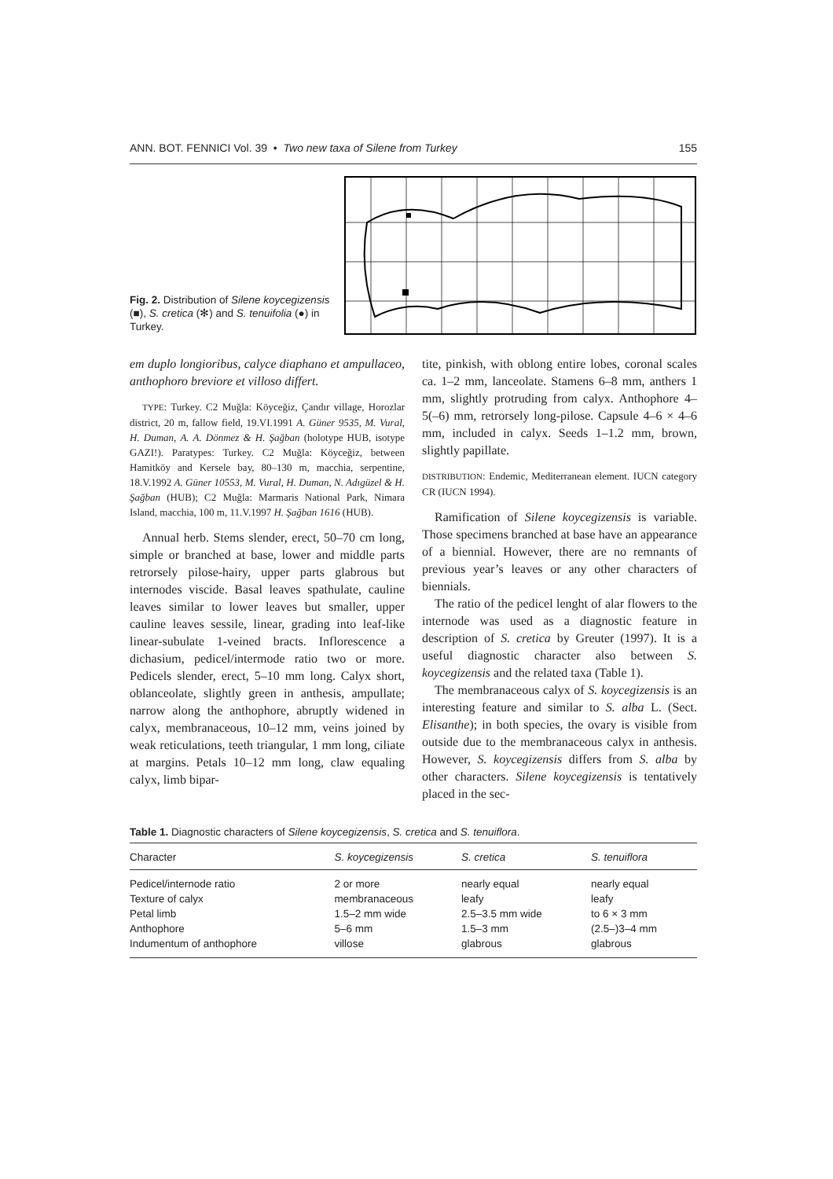ANN. BOT. FENNICI Vol. 39 • Two new taxa of Silene from Turkey 155
Fig. 2. Distribution of Silene koycegizensis (■), S. cretica (✻) and S. tenuifolia (●) in Turkey.
em duplo longioribus, calyce diaphano et ampullaceo, anthophoro breviore et villoso differt.
TYPE: Turkey. C2 Muğla: Köyceğiz, Çandır village, Horozlar district, 20 m, fallow field, 19.VI.1991 A. Güner 9535, M. Vural, H. Duman, A. A. Dönmez & H. Şağban (holotype HUB, isotype GAZI!). Paratypes: Turkey. C2 Muğla: Köyceğiz, between Hamitköy and Kersele bay, 80–130 m, macchia, serpentine, 18.V.1992 A. Güner 10553, M. Vural, H. Duman, N. Adıgüzel & H. Şağban (HUB); C2 Muğla: Marmaris National Park, Nimara Island, macchia, 100 m, 11.V.1997 H. Şağban 1616 (HUB).
Annual herb. Stems slender, erect, 50–70 cm long, simple or branched at base, lower and middle parts retrorsely pilose-hairy, upper parts glabrous but internodes viscide. Basal leaves spathulate, cauline leaves similar to lower leaves but smaller, upper cauline leaves sessile, linear, grading into leaf-like linear-subulate 1-veined bracts. Inflorescence a dichasium, pedicel/intermode ratio two or more. Pedicels slender, erect, 5–10 mm long. Calyx short, oblanceolate, slightly green in anthesis, ampullate; narrow along the anthophore, abruptly widened in calyx, membranaceous, 10–12 mm, veins joined by weak reticulations, teeth triangular, 1 mm long, ciliate at margins. Petals 10–12 mm long, claw equaling calyx, limb bipar-
tite, pinkish, with oblong entire lobes, coronal scales ca. 1–2 mm, lanceolate. Stamens 6–8 mm, anthers 1 mm, slightly protruding from calyx. Anthophore 4–5(–6) mm, retrorsely long-pilose. Capsule 4–6 × 4–6 mm, included in calyx. Seeds 1–1.2 mm, brown, slightly papillate.
DISTRIBUTION: Endemic, Mediterranean element. IUCN category CR (IUCN 1994).
Ramification of Silene koycegizensis is variable. Those specimens branched at base have an appearance of a biennial. However, there are no remnants of previous year’s leaves or any other characters of biennials.
The ratio of the pedicel lenght of alar flowers to the internode was used as a diagnostic feature in description of S. cretica by Greuter (1997). It is a useful diagnostic character also between S. koycegizensis and the related taxa (Table 1).
The membranaceous calyx of S. koycegizensis is an interesting feature and similar to S. alba L. (Sect. Elisanthe); in both species, the ovary is visible from outside due to the membranaceous calyx in anthesis. However, S. koycegizensis differs from S. alba by other characters. Silene koycegizensis is tentatively placed in the sec-
Table 1. Diagnostic characters of Silene koycegizensis, S. cretica and S. tenuiflora.
| Character | S. koycegizensis | S. cretica | S. tenuiflora |
| --- | --- | --- | --- |
| Pedicel/internode ratio | 2 or more | nearly equal | nearly equal |
| Texture of calyx | membranaceous | leafy | leafy |
| Petal limb | 1.5–2 mm wide | 2.5–3.5 mm wide | to 6 × 3 mm |
| Anthophore | 5–6 mm | 1.5–3 mm | (2.5–)3–4 mm |
| Indumentum of anthophore | villose | glabrous | glabrous |